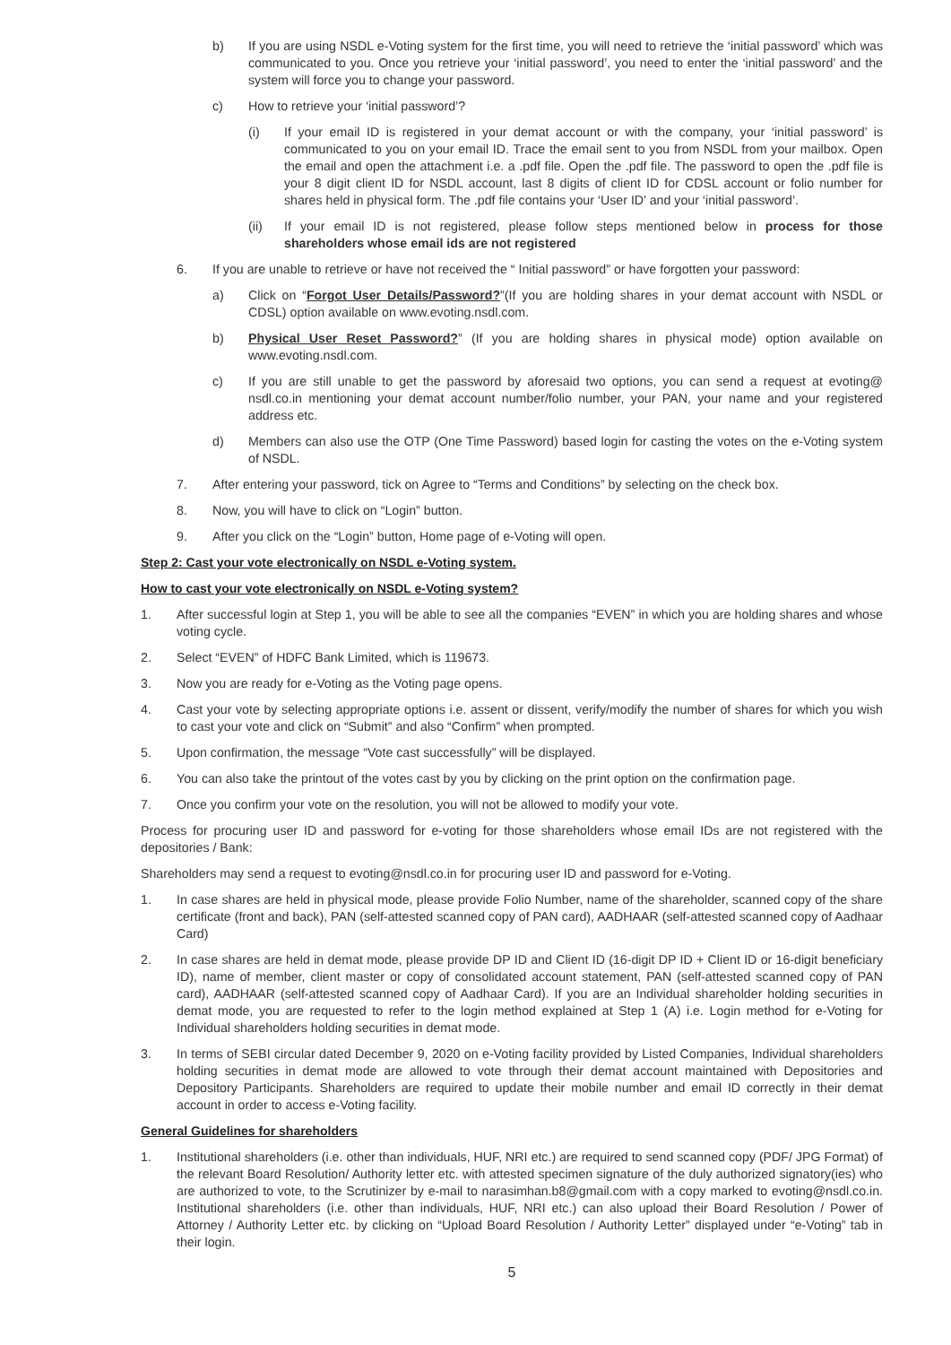b) If you are using NSDL e-Voting system for the first time, you will need to retrieve the ‘initial password’ which was communicated to you. Once you retrieve your ‘initial password’, you need to enter the ‘initial password’ and the system will force you to change your password.
c) How to retrieve your ‘initial password’?
(i) If your email ID is registered in your demat account or with the company, your ‘initial password’ is communicated to you on your email ID. Trace the email sent to you from NSDL from your mailbox. Open the email and open the attachment i.e. a .pdf file. Open the .pdf file. The password to open the .pdf file is your 8 digit client ID for NSDL account, last 8 digits of client ID for CDSL account or folio number for shares held in physical form. The .pdf file contains your ‘User ID’ and your ‘initial password’.
(ii) If your email ID is not registered, please follow steps mentioned below in process for those shareholders whose email ids are not registered
6. If you are unable to retrieve or have not received the “ Initial password” or have forgotten your password:
a) Click on “Forgot User Details/Password?”(If you are holding shares in your demat account with NSDL or CDSL) option available on www.evoting.nsdl.com.
b) Physical User Reset Password?” (If you are holding shares in physical mode) option available on www.evoting.nsdl.com.
c) If you are still unable to get the password by aforesaid two options, you can send a request at evoting@ nsdl.co.in mentioning your demat account number/folio number, your PAN, your name and your registered address etc.
d) Members can also use the OTP (One Time Password) based login for casting the votes on the e-Voting system of NSDL.
7. After entering your password, tick on Agree to “Terms and Conditions” by selecting on the check box.
8. Now, you will have to click on “Login” button.
9. After you click on the “Login” button, Home page of e-Voting will open.
Step 2: Cast your vote electronically on NSDL e-Voting system.
How to cast your vote electronically on NSDL e-Voting system?
1. After successful login at Step 1, you will be able to see all the companies “EVEN” in which you are holding shares and whose voting cycle.
2. Select “EVEN” of HDFC Bank Limited, which is 119673.
3. Now you are ready for e-Voting as the Voting page opens.
4. Cast your vote by selecting appropriate options i.e. assent or dissent, verify/modify the number of shares for which you wish to cast your vote and click on “Submit” and also “Confirm” when prompted.
5. Upon confirmation, the message “Vote cast successfully” will be displayed.
6. You can also take the printout of the votes cast by you by clicking on the print option on the confirmation page.
7. Once you confirm your vote on the resolution, you will not be allowed to modify your vote.
Process for procuring user ID and password for e-voting for those shareholders whose email IDs are not registered with the depositories / Bank:
Shareholders may send a request to evoting@nsdl.co.in for procuring user ID and password for e-Voting.
1. In case shares are held in physical mode, please provide Folio Number, name of the shareholder, scanned copy of the share certificate (front and back), PAN (self-attested scanned copy of PAN card), AADHAAR (self-attested scanned copy of Aadhaar Card)
2. In case shares are held in demat mode, please provide DP ID and Client ID (16-digit DP ID + Client ID or 16-digit beneficiary ID), name of member, client master or copy of consolidated account statement, PAN (self-attested scanned copy of PAN card), AADHAAR (self-attested scanned copy of Aadhaar Card). If you are an Individual shareholder holding securities in demat mode, you are requested to refer to the login method explained at Step 1 (A) i.e. Login method for e-Voting for Individual shareholders holding securities in demat mode.
3. In terms of SEBI circular dated December 9, 2020 on e-Voting facility provided by Listed Companies, Individual shareholders holding securities in demat mode are allowed to vote through their demat account maintained with Depositories and Depository Participants. Shareholders are required to update their mobile number and email ID correctly in their demat account in order to access e-Voting facility.
General Guidelines for shareholders
1. Institutional shareholders (i.e. other than individuals, HUF, NRI etc.) are required to send scanned copy (PDF/ JPG Format) of the relevant Board Resolution/ Authority letter etc. with attested specimen signature of the duly authorized signatory(ies) who are authorized to vote, to the Scrutinizer by e-mail to narasimhan.b8@gmail.com with a copy marked to evoting@nsdl.co.in. Institutional shareholders (i.e. other than individuals, HUF, NRI etc.) can also upload their Board Resolution / Power of Attorney / Authority Letter etc. by clicking on “Upload Board Resolution / Authority Letter” displayed under “e-Voting” tab in their login.
5